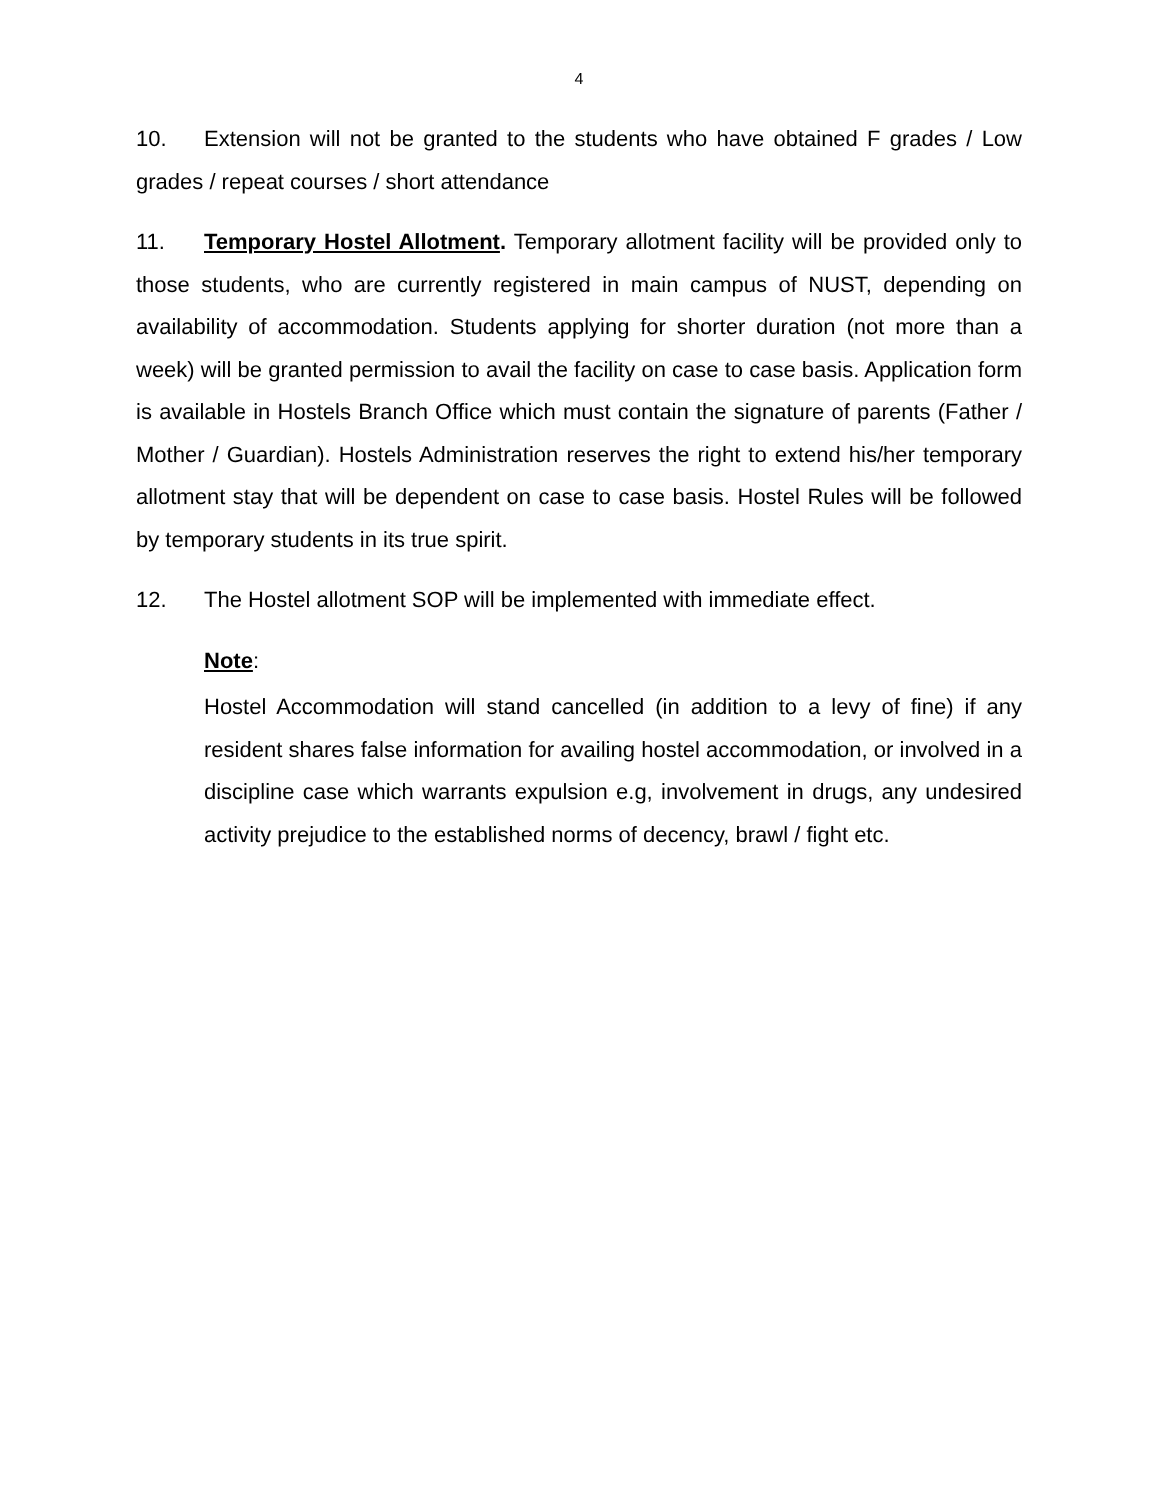4
10. Extension will not be granted to the students who have obtained F grades / Low grades / repeat courses / short attendance
11. Temporary Hostel Allotment. Temporary allotment facility will be provided only to those students, who are currently registered in main campus of NUST, depending on availability of accommodation. Students applying for shorter duration (not more than a week) will be granted permission to avail the facility on case to case basis. Application form is available in Hostels Branch Office which must contain the signature of parents (Father / Mother / Guardian). Hostels Administration reserves the right to extend his/her temporary allotment stay that will be dependent on case to case basis. Hostel Rules will be followed by temporary students in its true spirit.
12. The Hostel allotment SOP will be implemented with immediate effect.
Note:
Hostel Accommodation will stand cancelled (in addition to a levy of fine) if any resident shares false information for availing hostel accommodation, or involved in a discipline case which warrants expulsion e.g, involvement in drugs, any undesired activity prejudice to the established norms of decency, brawl / fight etc.